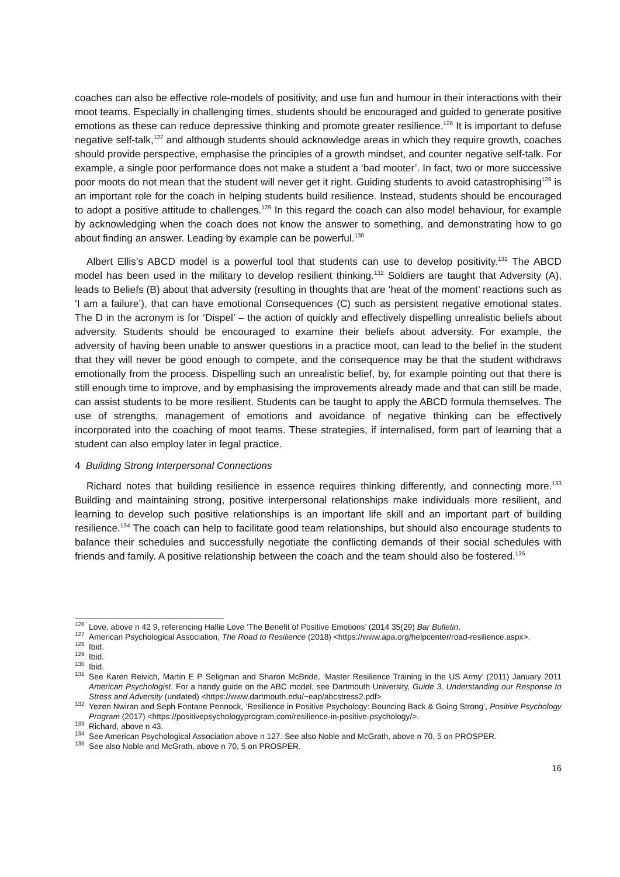coaches can also be effective role-models of positivity, and use fun and humour in their interactions with their moot teams. Especially in challenging times, students should be encouraged and guided to generate positive emotions as these can reduce depressive thinking and promote greater resilience.<sup>126</sup> It is important to defuse negative self-talk,<sup>127</sup> and although students should acknowledge areas in which they require growth, coaches should provide perspective, emphasise the principles of a growth mindset, and counter negative self-talk. For example, a single poor performance does not make a student a ‘bad mooter’. In fact, two or more successive poor moots do not mean that the student will never get it right. Guiding students to avoid catastrophising<sup>128</sup> is an important role for the coach in helping students build resilience. Instead, students should be encouraged to adopt a positive attitude to challenges.<sup>129</sup> In this regard the coach can also model behaviour, for example by acknowledging when the coach does not know the answer to something, and demonstrating how to go about finding an answer. Leading by example can be powerful.<sup>130</sup>
Albert Ellis’s ABCD model is a powerful tool that students can use to develop positivity.<sup>131</sup> The ABCD model has been used in the military to develop resilient thinking.<sup>132</sup> Soldiers are taught that Adversity (A), leads to Beliefs (B) about that adversity (resulting in thoughts that are ‘heat of the moment’ reactions such as ‘I am a failure’), that can have emotional Consequences (C) such as persistent negative emotional states. The D in the acronym is for ‘Dispel’ – the action of quickly and effectively dispelling unrealistic beliefs about adversity. Students should be encouraged to examine their beliefs about adversity. For example, the adversity of having been unable to answer questions in a practice moot, can lead to the belief in the student that they will never be good enough to compete, and the consequence may be that the student withdraws emotionally from the process. Dispelling such an unrealistic belief, by, for example pointing out that there is still enough time to improve, and by emphasising the improvements already made and that can still be made, can assist students to be more resilient. Students can be taught to apply the ABCD formula themselves. The use of strengths, management of emotions and avoidance of negative thinking can be effectively incorporated into the coaching of moot teams. These strategies, if internalised, form part of learning that a student can also employ later in legal practice.
4 Building Strong Interpersonal Connections
Richard notes that building resilience in essence requires thinking differently, and connecting more.<sup>133</sup> Building and maintaining strong, positive interpersonal relationships make individuals more resilient, and learning to develop such positive relationships is an important life skill and an important part of building resilience.<sup>134</sup> The coach can help to facilitate good team relationships, but should also encourage students to balance their schedules and successfully negotiate the conflicting demands of their social schedules with friends and family. A positive relationship between the coach and the team should also be fostered.<sup>135</sup>
<sup>126</sup> Love, above n 42 9, referencing Hallie Love ‘The Benefit of Positive Emotions’ (2014 35(29) Bar Bulletin.
<sup>127</sup> American Psychological Association, The Road to Resilience (2018) <https://www.apa.org/helpcenter/road-resilience.aspx>.
<sup>128</sup> Ibid.
<sup>129</sup> Ibid.
<sup>130</sup> Ibid.
<sup>131</sup> See Karen Reivich, Martin E P Seligman and Sharon McBride, ‘Master Resilience Training in the US Army’ (2011) January 2011 American Psychologist. For a handy guide on the ABC model, see Dartmouth University, Guide 3, Understanding our Response to Stress and Adversity (undated) <https://www.dartmouth.edu/~eap/abcstress2.pdf>
<sup>132</sup> Yezen Nwiran and Seph Fontane Pennock, ‘Resilience in Positive Psychology: Bouncing Back & Going Strong’, Positive Psychology Program (2017) <https://positivepsychologyprogram.com/resilience-in-positive-psychology/>.
<sup>133</sup> Richard, above n 43.
<sup>134</sup> See American Psychological Association above n 127. See also Noble and McGrath, above n 70, 5 on PROSPER.
<sup>135</sup> See also Noble and McGrath, above n 70, 5 on PROSPER.
16